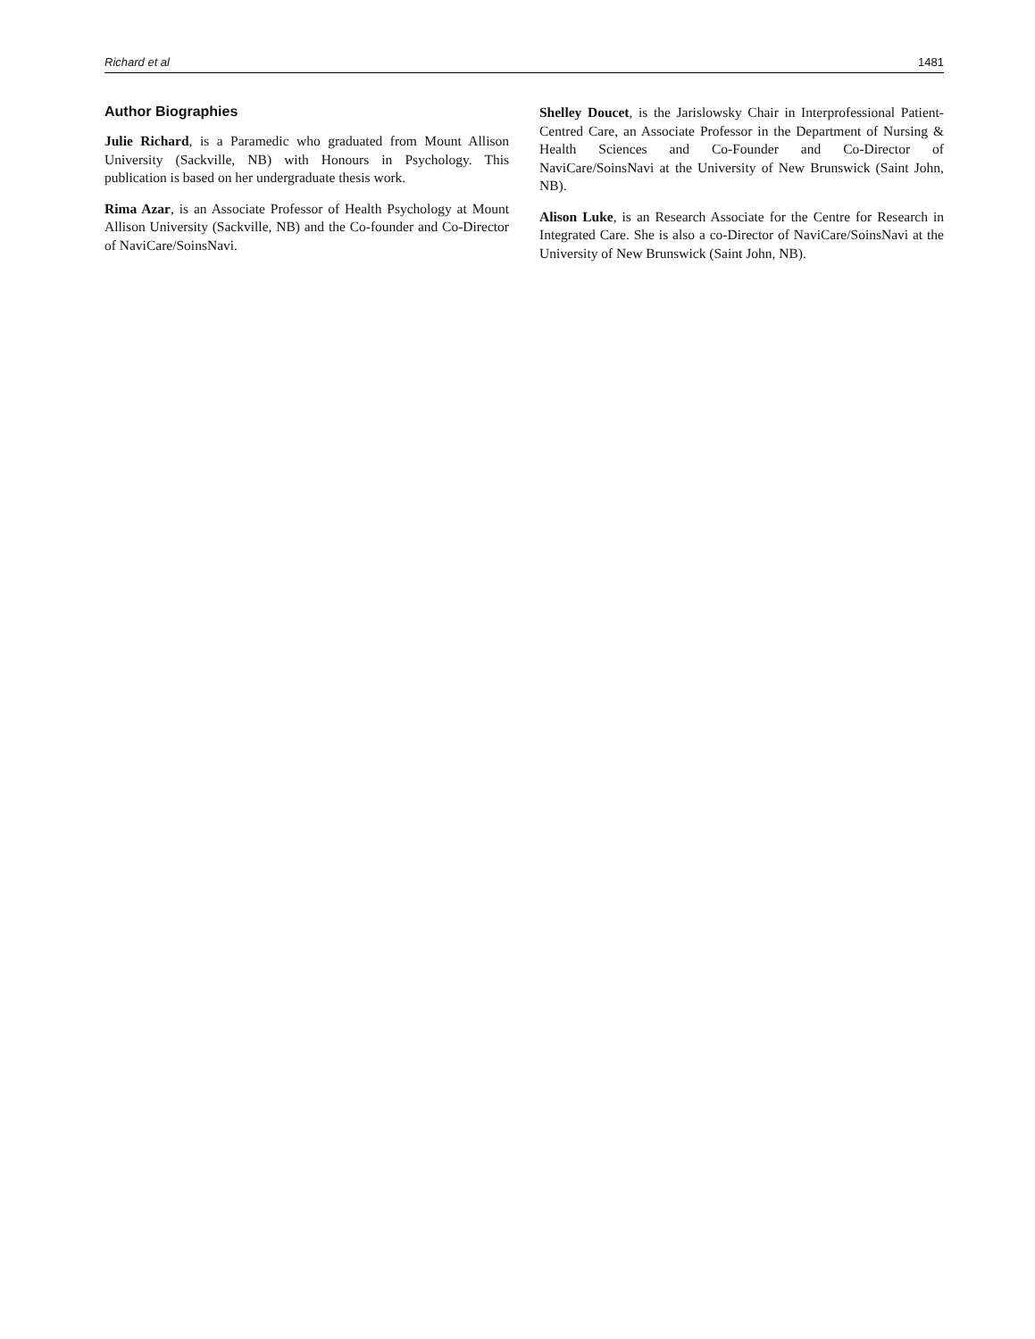Richard et al 1481
Author Biographies
Julie Richard, is a Paramedic who graduated from Mount Allison University (Sackville, NB) with Honours in Psychology. This publication is based on her undergraduate thesis work.
Rima Azar, is an Associate Professor of Health Psychology at Mount Allison University (Sackville, NB) and the Co-founder and Co-Director of NaviCare/SoinsNavi.
Shelley Doucet, is the Jarislowsky Chair in Interprofessional Patient-Centred Care, an Associate Professor in the Department of Nursing & Health Sciences and Co-Founder and Co-Director of NaviCare/SoinsNavi at the University of New Brunswick (Saint John, NB).
Alison Luke, is an Research Associate for the Centre for Research in Integrated Care. She is also a co-Director of NaviCare/SoinsNavi at the University of New Brunswick (Saint John, NB).